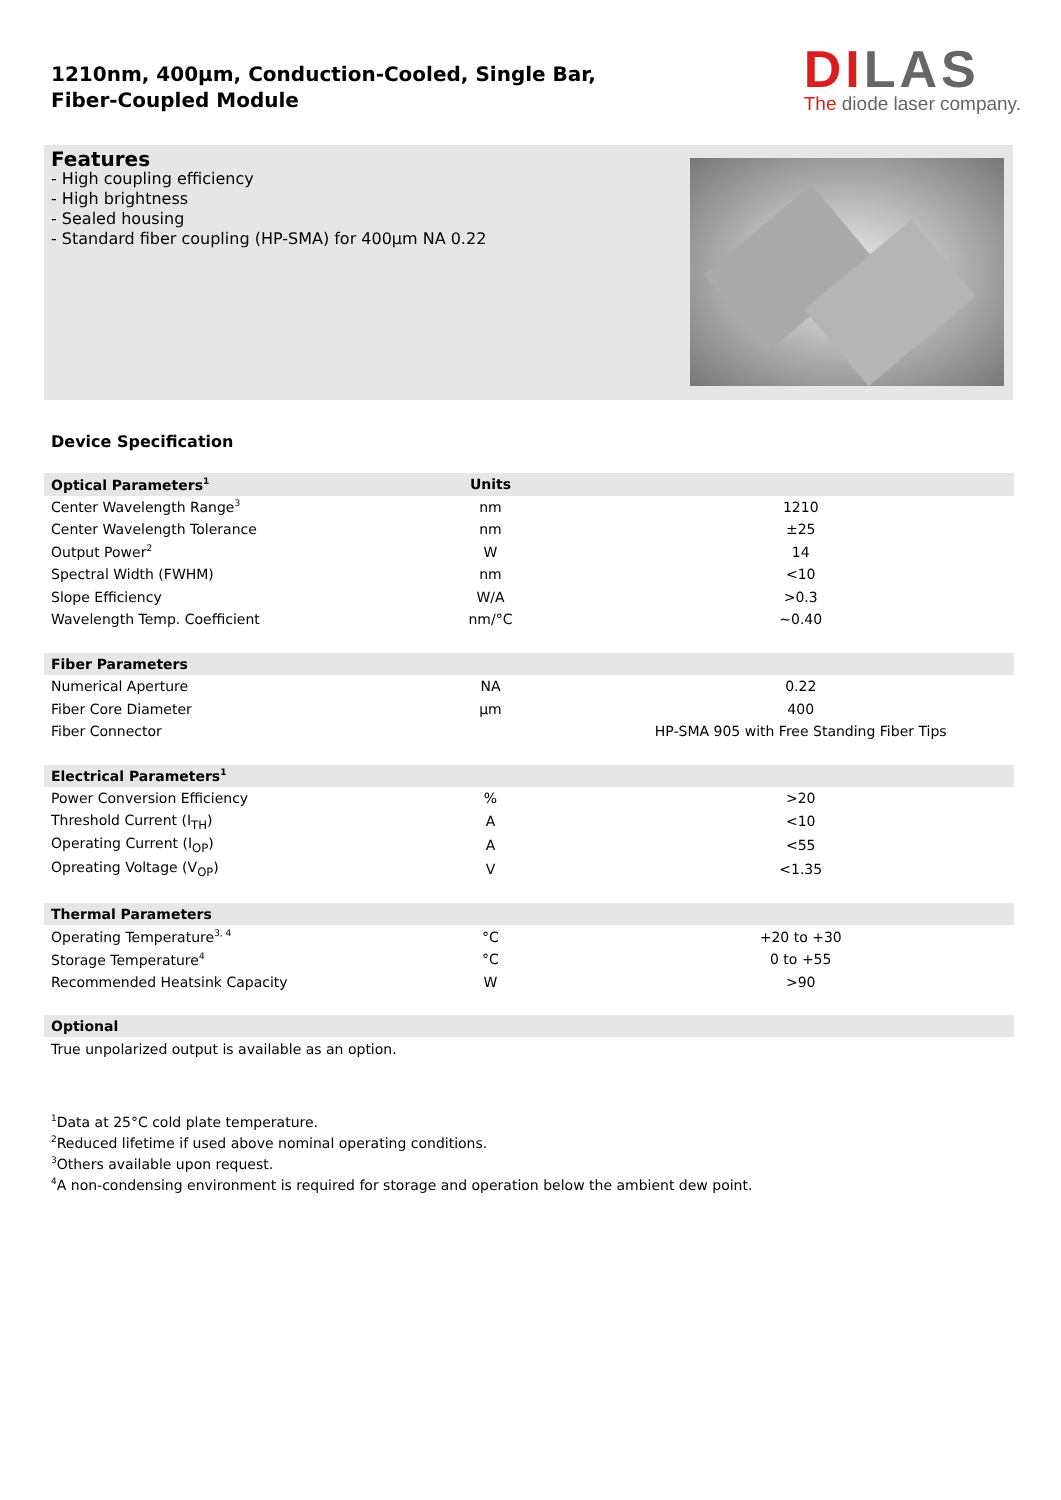1210nm, 400µm, Conduction-Cooled, Single Bar,
Fiber-Coupled Module
DILAS
The diode laser company.
Features
- High coupling efficiency
- High brightness
- Sealed housing
- Standard fiber coupling (HP-SMA) for 400µm NA 0.22
Device Specification
| Optical Parameters<sup>1</sup> | Units | |
| --- | --- | --- |
| Center Wavelength Range<sup>3</sup> | nm | 1210 |
| Center Wavelength Tolerance | nm | ±25 |
| Output Power<sup>2</sup> | W | 14 |
| Spectral Width (FWHM) | nm | <10 |
| Slope Efficiency | W/A | >0.3 |
| Wavelength Temp. Coefficient | nm/°C | ~0.40 |
| Fiber Parameters | | |
| Numerical Aperture | NA | 0.22 |
| Fiber Core Diameter | µm | 400 |
| Fiber Connector | | HP-SMA 905 with Free Standing Fiber Tips |
| Electrical Parameters<sup>1</sup> | | |
| Power Conversion Efficiency | % | >20 |
| Threshold Current (I<sub>TH</sub>) | A | <10 |
| Operating Current (I<sub>OP</sub>) | A | <55 |
| Opreating Voltage (V<sub>OP</sub>) | V | <1.35 |
| Thermal Parameters | | |
| Operating Temperature<sup>3, 4</sup> | °C | +20 to +30 |
| Storage Temperature<sup>4</sup> | °C | 0 to +55 |
| Recommended Heatsink Capacity | W | >90 |
| Optional | | |
| True unpolarized output is available as an option. | | |
<sup>1</sup> Data at 25°C cold plate temperature.
<sup>2</sup> Reduced lifetime if used above nominal operating conditions.
<sup>3</sup> Others available upon request.
<sup>4</sup> A non-condensing environment is required for storage and operation below the ambient dew point.